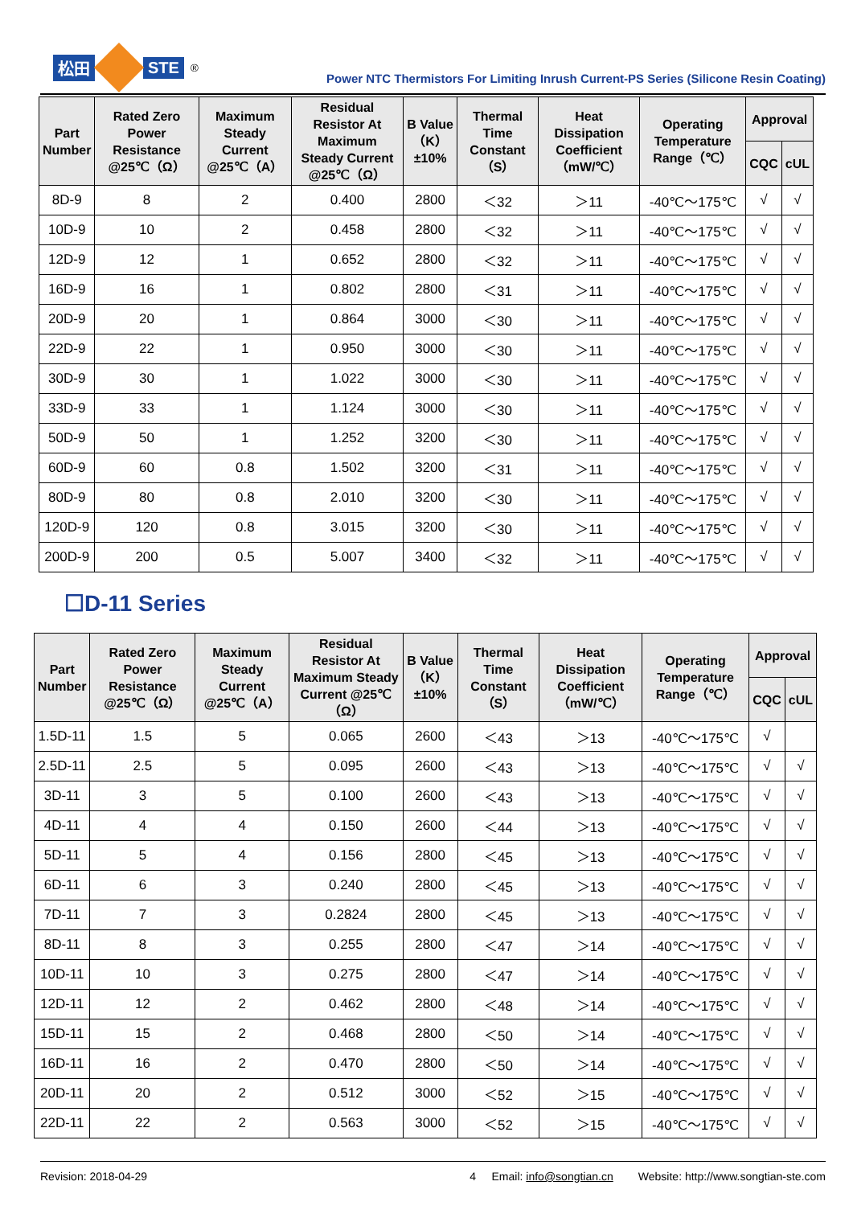松田 STE<sup>®</sup>
Power NTC Thermistors For Limiting Inrush Current-PS Series (Silicone Resin Coating)
| Part Number | Rated Zero Power Resistance @25℃（Ω） | Maximum Steady Current @25℃（A） | Residual Resistor At Maximum Steady Current @25℃（Ω） | B Value（K）±10% | Thermal Time Constant（S） | Heat Dissipation Coefficient（mW/℃） | Operating Temperature Range（℃） | Approval | |
| --- | --- | --- | --- | --- | --- | --- | --- | --- | --- |
| | | | | | | | | CQC | cUL |
| 8D-9 | 8 | 2 | 0.400 | 2800 | ＜32 | ＞11 | -40℃～175℃ | √ | √ |
| 10D-9 | 10 | 2 | 0.458 | 2800 | ＜32 | ＞11 | -40℃～175℃ | √ | √ |
| 12D-9 | 12 | 1 | 0.652 | 2800 | ＜32 | ＞11 | -40℃～175℃ | √ | √ |
| 16D-9 | 16 | 1 | 0.802 | 2800 | ＜31 | ＞11 | -40℃～175℃ | √ | √ |
| 20D-9 | 20 | 1 | 0.864 | 3000 | ＜30 | ＞11 | -40℃～175℃ | √ | √ |
| 22D-9 | 22 | 1 | 0.950 | 3000 | ＜30 | ＞11 | -40℃～175℃ | √ | √ |
| 30D-9 | 30 | 1 | 1.022 | 3000 | ＜30 | ＞11 | -40℃～175℃ | √ | √ |
| 33D-9 | 33 | 1 | 1.124 | 3000 | ＜30 | ＞11 | -40℃～175℃ | √ | √ |
| 50D-9 | 50 | 1 | 1.252 | 3200 | ＜30 | ＞11 | -40℃～175℃ | √ | √ |
| 60D-9 | 60 | 0.8 | 1.502 | 3200 | ＜31 | ＞11 | -40℃～175℃ | √ | √ |
| 80D-9 | 80 | 0.8 | 2.010 | 3200 | ＜30 | ＞11 | -40℃～175℃ | √ | √ |
| 120D-9 | 120 | 0.8 | 3.015 | 3200 | ＜30 | ＞11 | -40℃～175℃ | √ | √ |
| 200D-9 | 200 | 0.5 | 5.007 | 3400 | ＜32 | ＞11 | -40℃～175℃ | √ | √ |
☐D-11 Series
| Part Number | Rated Zero Power Resistance @25℃（Ω） | Maximum Steady Current @25℃（A） | Residual Resistor At Maximum Steady Current @25℃（Ω） | B Value（K）±10% | Thermal Time Constant（S） | Heat Dissipation Coefficient（mW/℃） | Operating Temperature Range（℃） | Approval | |
| --- | --- | --- | --- | --- | --- | --- | --- | --- | --- |
| | | | | | | | | CQC | cUL |
| 1.5D-11 | 1.5 | 5 | 0.065 | 2600 | ＜43 | ＞13 | -40℃～175℃ | √ | |
| 2.5D-11 | 2.5 | 5 | 0.095 | 2600 | ＜43 | ＞13 | -40℃～175℃ | √ | √ |
| 3D-11 | 3 | 5 | 0.100 | 2600 | ＜43 | ＞13 | -40℃～175℃ | √ | √ |
| 4D-11 | 4 | 4 | 0.150 | 2600 | ＜44 | ＞13 | -40℃～175℃ | √ | √ |
| 5D-11 | 5 | 4 | 0.156 | 2800 | ＜45 | ＞13 | -40℃～175℃ | √ | √ |
| 6D-11 | 6 | 3 | 0.240 | 2800 | ＜45 | ＞13 | -40℃～175℃ | √ | √ |
| 7D-11 | 7 | 3 | 0.2824 | 2800 | ＜45 | ＞13 | -40℃～175℃ | √ | √ |
| 8D-11 | 8 | 3 | 0.255 | 2800 | ＜47 | ＞14 | -40℃～175℃ | √ | √ |
| 10D-11 | 10 | 3 | 0.275 | 2800 | ＜47 | ＞14 | -40℃～175℃ | √ | √ |
| 12D-11 | 12 | 2 | 0.462 | 2800 | ＜48 | ＞14 | -40℃～175℃ | √ | √ |
| 15D-11 | 15 | 2 | 0.468 | 2800 | ＜50 | ＞14 | -40℃～175℃ | √ | √ |
| 16D-11 | 16 | 2 | 0.470 | 2800 | ＜50 | ＞14 | -40℃～175℃ | √ | √ |
| 20D-11 | 20 | 2 | 0.512 | 3000 | ＜52 | ＞15 | -40℃～175℃ | √ | √ |
| 22D-11 | 22 | 2 | 0.563 | 3000 | ＜52 | ＞15 | -40℃～175℃ | √ | √ |
Revision: 2018-04-29 4 Email: info@songtian.cn Website: http://www.songtian-ste.com